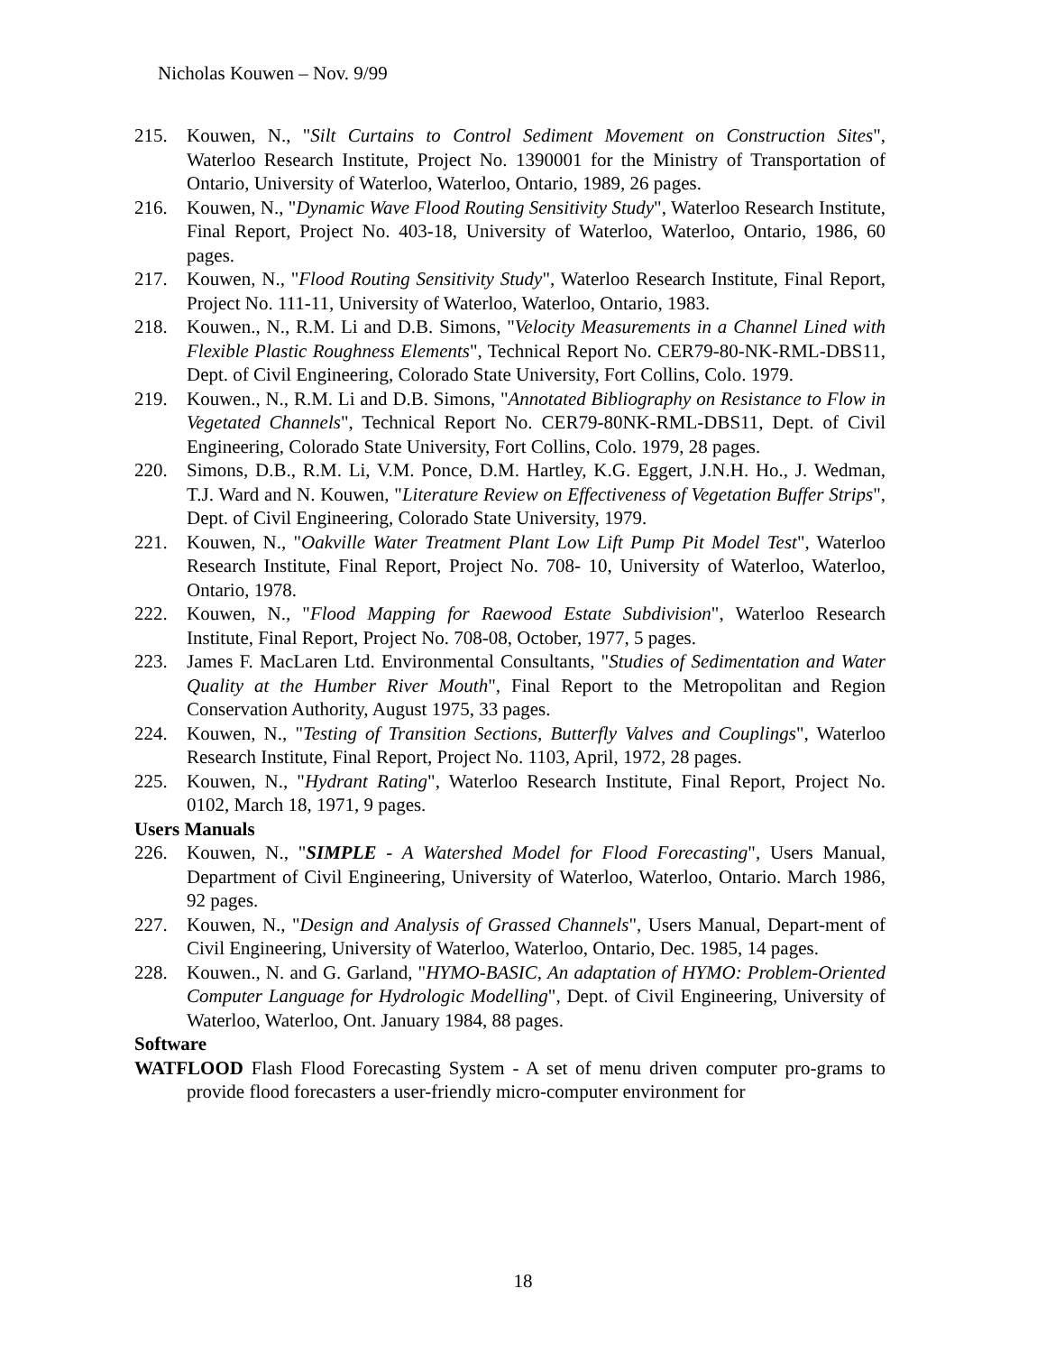Nicholas Kouwen – Nov. 9/99
215. Kouwen, N., "Silt Curtains to Control Sediment Movement on Construction Sites", Waterloo Research Institute, Project No. 1390001 for the Ministry of Transportation of Ontario, University of Waterloo, Waterloo, Ontario, 1989, 26 pages.
216. Kouwen, N., "Dynamic Wave Flood Routing Sensitivity Study", Waterloo Research Institute, Final Report, Project No. 403-18, University of Waterloo, Waterloo, Ontario, 1986, 60 pages.
217. Kouwen, N., "Flood Routing Sensitivity Study", Waterloo Research Institute, Final Report, Project No. 111-11, University of Waterloo, Waterloo, Ontario, 1983.
218. Kouwen., N., R.M. Li and D.B. Simons, "Velocity Measurements in a Channel Lined with Flexible Plastic Roughness Elements", Technical Report No. CER79-80-NK-RML-DBS11, Dept. of Civil Engineering, Colorado State University, Fort Collins, Colo. 1979.
219. Kouwen., N., R.M. Li and D.B. Simons, "Annotated Bibliography on Resistance to Flow in Vegetated Channels", Technical Report No. CER79-80NK-RML-DBS11, Dept. of Civil Engineering, Colorado State University, Fort Collins, Colo. 1979, 28 pages.
220. Simons, D.B., R.M. Li, V.M. Ponce, D.M. Hartley, K.G. Eggert, J.N.H. Ho., J. Wedman, T.J. Ward and N. Kouwen, "Literature Review on Effectiveness of Vegetation Buffer Strips", Dept. of Civil Engineering, Colorado State University, 1979.
221. Kouwen, N., "Oakville Water Treatment Plant Low Lift Pump Pit Model Test", Waterloo Research Institute, Final Report, Project No. 708- 10, University of Waterloo, Waterloo, Ontario, 1978.
222. Kouwen, N., "Flood Mapping for Raewood Estate Subdivision", Waterloo Research Institute, Final Report, Project No. 708-08, October, 1977, 5 pages.
223. James F. MacLaren Ltd. Environmental Consultants, "Studies of Sedimentation and Water Quality at the Humber River Mouth", Final Report to the Metropolitan and Region Conservation Authority, August 1975, 33 pages.
224. Kouwen, N., "Testing of Transition Sections, Butterfly Valves and Couplings", Waterloo Research Institute, Final Report, Project No. 1103, April, 1972, 28 pages.
225. Kouwen, N., "Hydrant Rating", Waterloo Research Institute, Final Report, Project No. 0102, March 18, 1971, 9 pages.
Users Manuals
226. Kouwen, N., "SIMPLE - A Watershed Model for Flood Forecasting", Users Manual, Department of Civil Engineering, University of Waterloo, Waterloo, Ontario. March 1986, 92 pages.
227. Kouwen, N., "Design and Analysis of Grassed Channels", Users Manual, Depart-ment of Civil Engineering, University of Waterloo, Waterloo, Ontario, Dec. 1985, 14 pages.
228. Kouwen., N. and G. Garland, "HYMO-BASIC, An adaptation of HYMO: Problem-Oriented Computer Language for Hydrologic Modelling", Dept. of Civil Engineering, University of Waterloo, Waterloo, Ont. January 1984, 88 pages.
Software
WATFLOOD Flash Flood Forecasting System - A set of menu driven computer pro-grams to provide flood forecasters a user-friendly micro-computer environment for
18